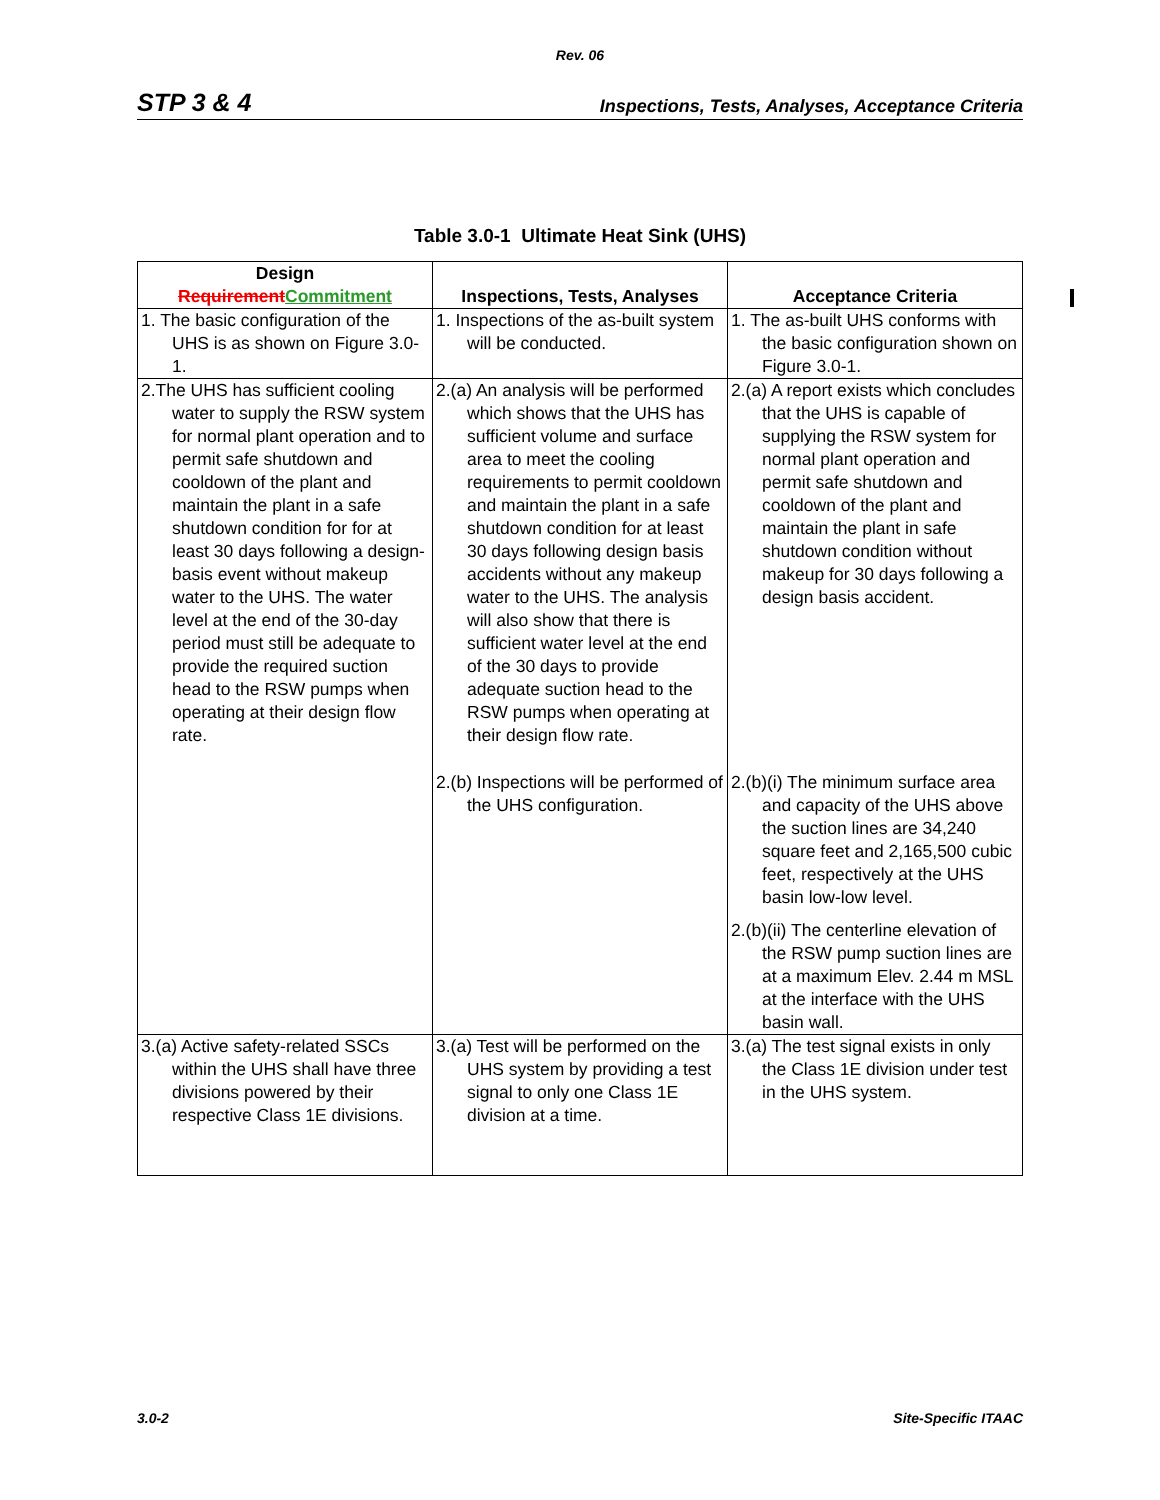Rev. 06
STP 3 & 4 Inspections, Tests, Analyses, Acceptance Criteria
Table 3.0-1 Ultimate Heat Sink (UHS)
| Design Requirement Commitment | Inspections, Tests, Analyses | Acceptance Criteria |
| --- | --- | --- |
| 1. The basic configuration of the UHS is as shown on Figure 3.0-1. | 1. Inspections of the as-built system will be conducted. | 1. The as-built UHS conforms with the basic configuration shown on Figure 3.0-1. |
| 2.The UHS has sufficient cooling water to supply the RSW system for normal plant operation and to permit safe shutdown and cooldown of the plant and maintain the plant in a safe shutdown condition for for at least 30 days following a design-basis event without makeup water to the UHS. The water level at the end of the 30-day period must still be adequate to provide the required suction head to the RSW pumps when operating at their design flow rate. | 2.(a) An analysis will be performed which shows that the UHS has sufficient volume and surface area to meet the cooling requirements to permit cooldown and maintain the plant in a safe shutdown condition for at least 30 days following design basis accidents without any makeup water to the UHS. The analysis will also show that there is sufficient water level at the end of the 30 days to provide adequate suction head to the RSW pumps when operating at their design flow rate. | 2.(a) A report exists which concludes that the UHS is capable of supplying the RSW system for normal plant operation and permit safe shutdown and cooldown of the plant and maintain the plant in safe shutdown condition without makeup for 30 days following a design basis accident. |
| | 2.(b) Inspections will be performed of the UHS configuration. | 2.(b)(i) The minimum surface area and capacity of the UHS above the suction lines are 34,240 square feet and 2,165,500 cubic feet, respectively at the UHS basin low-low level. 2.(b)(ii) The centerline elevation of the RSW pump suction lines are at a maximum Elev. 2.44 m MSL at the interface with the UHS basin wall. |
| 3.(a) Active safety-related SSCs within the UHS shall have three divisions powered by their respective Class 1E divisions. | 3.(a) Test will be performed on the UHS system by providing a test signal to only one Class 1E division at a time. | 3.(a) The test signal exists in only the Class 1E division under test in the UHS system. |
3.0-2 Site-Specific ITAAC